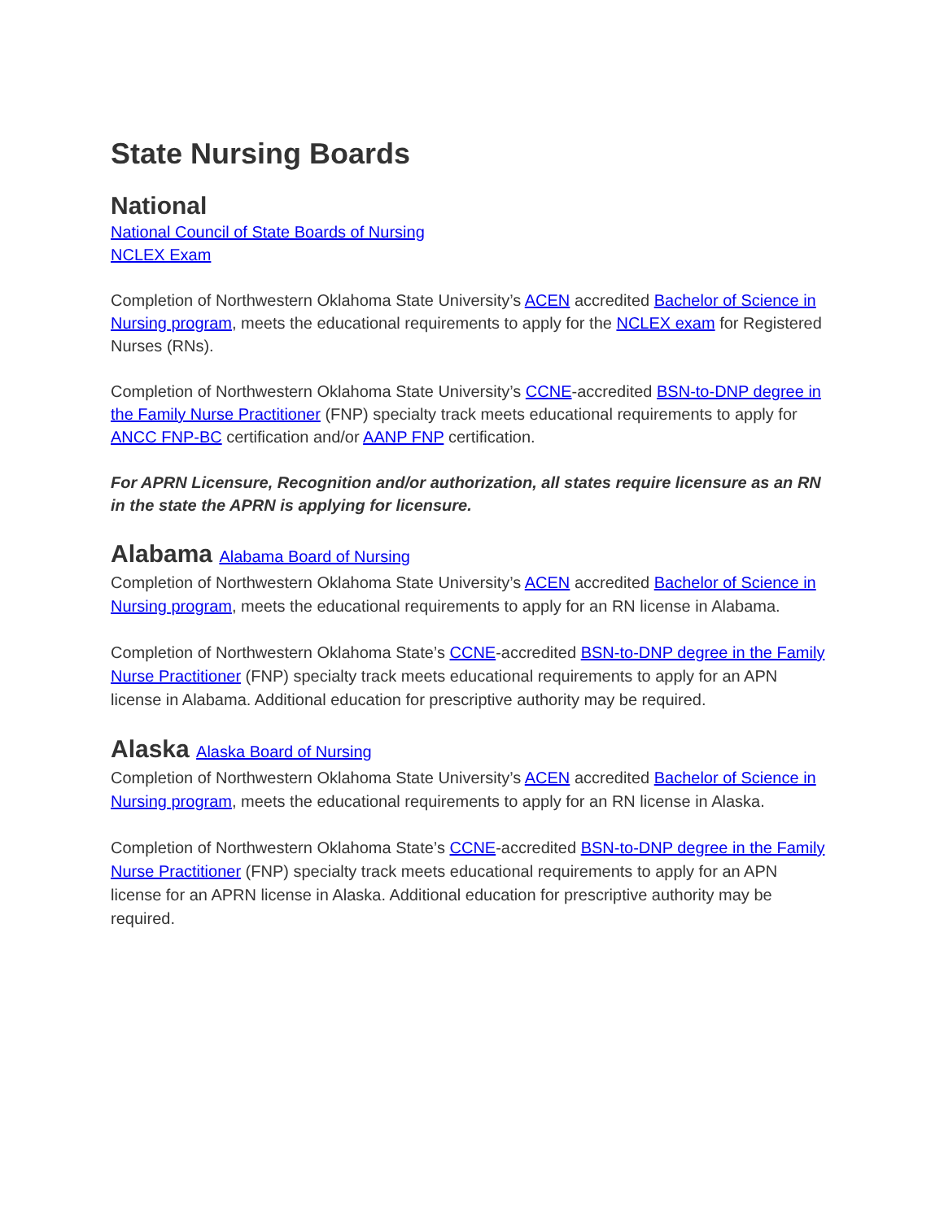State Nursing Boards
National
National Council of State Boards of Nursing
NCLEX Exam
Completion of Northwestern Oklahoma State University’s ACEN accredited Bachelor of Science in Nursing program, meets the educational requirements to apply for the NCLEX exam for Registered Nurses (RNs).
Completion of Northwestern Oklahoma State University’s CCNE-accredited BSN-to-DNP degree in the Family Nurse Practitioner (FNP) specialty track meets educational requirements to apply for ANCC FNP-BC certification and/or AANP FNP certification.
For APRN Licensure, Recognition and/or authorization, all states require licensure as an RN in the state the APRN is applying for licensure.
Alabama Alabama Board of Nursing
Completion of Northwestern Oklahoma State University’s ACEN accredited Bachelor of Science in Nursing program, meets the educational requirements to apply for an RN license in Alabama.
Completion of Northwestern Oklahoma State’s CCNE-accredited BSN-to-DNP degree in the Family Nurse Practitioner (FNP) specialty track meets educational requirements to apply for an APN license in Alabama. Additional education for prescriptive authority may be required.
Alaska Alaska Board of Nursing
Completion of Northwestern Oklahoma State University’s ACEN accredited Bachelor of Science in Nursing program, meets the educational requirements to apply for an RN license in Alaska.
Completion of Northwestern Oklahoma State’s CCNE-accredited BSN-to-DNP degree in the Family Nurse Practitioner (FNP) specialty track meets educational requirements to apply for an APN license for an APRN license in Alaska. Additional education for prescriptive authority may be required.